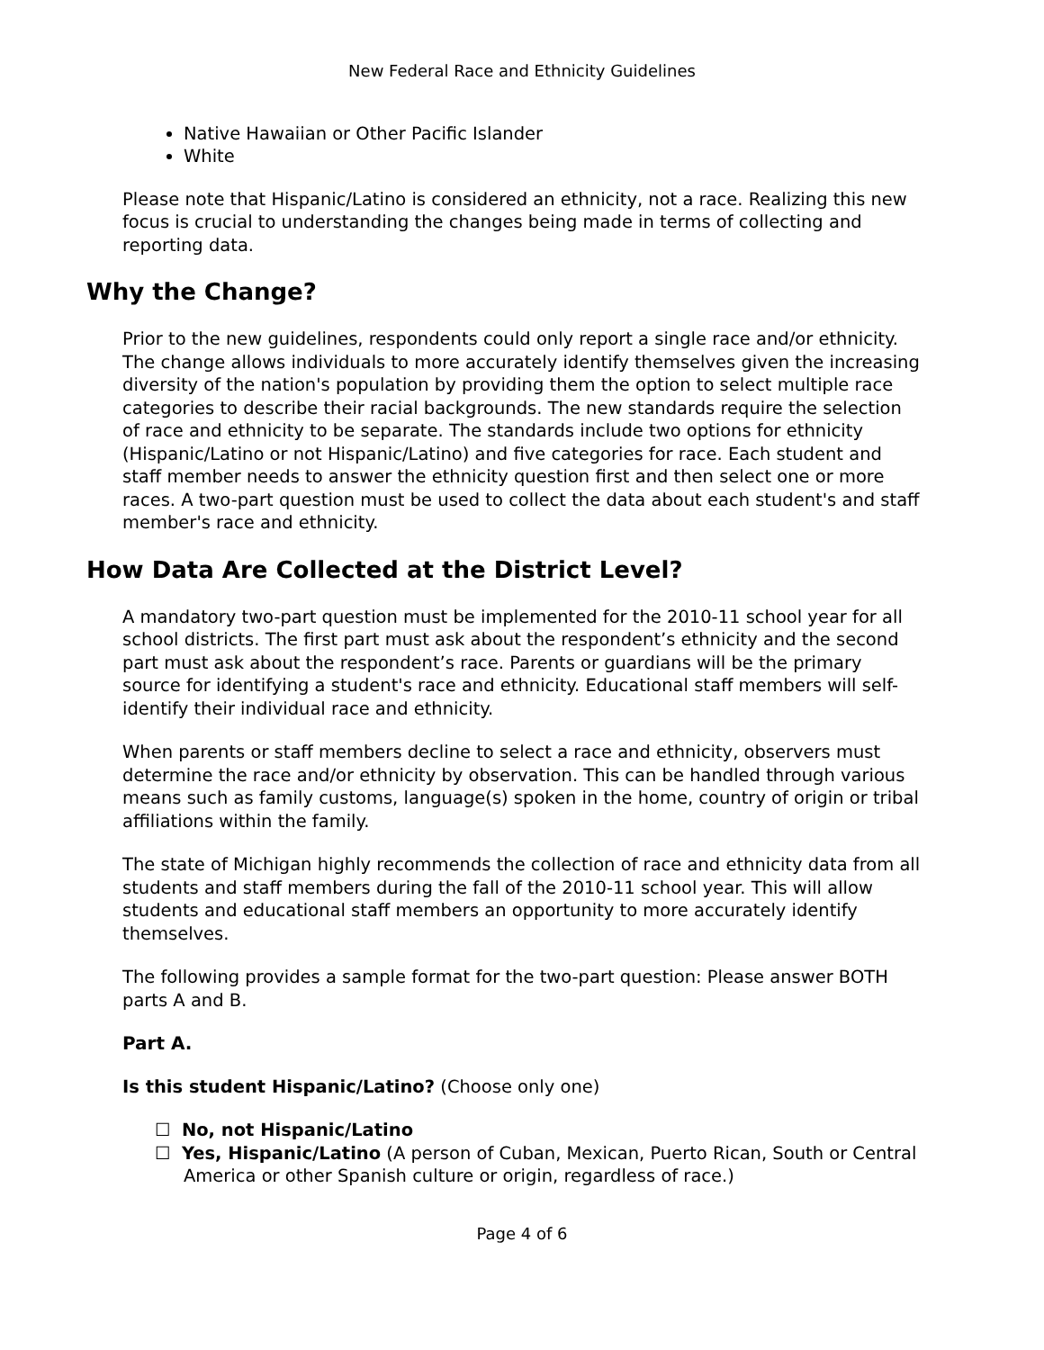New Federal Race and Ethnicity Guidelines
Native Hawaiian or Other Pacific Islander
White
Please note that Hispanic/Latino is considered an ethnicity, not a race. Realizing this new focus is crucial to understanding the changes being made in terms of collecting and reporting data.
Why the Change?
Prior to the new guidelines, respondents could only report a single race and/or ethnicity. The change allows individuals to more accurately identify themselves given the increasing diversity of the nation's population by providing them the option to select multiple race categories to describe their racial backgrounds. The new standards require the selection of race and ethnicity to be separate. The standards include two options for ethnicity (Hispanic/Latino or not Hispanic/Latino) and five categories for race. Each student and staff member needs to answer the ethnicity question first and then select one or more races. A two-part question must be used to collect the data about each student's and staff member's race and ethnicity.
How Data Are Collected at the District Level?
A mandatory two-part question must be implemented for the 2010-11 school year for all school districts. The first part must ask about the respondent’s ethnicity and the second part must ask about the respondent’s race. Parents or guardians will be the primary source for identifying a student's race and ethnicity. Educational staff members will self-identify their individual race and ethnicity.
When parents or staff members decline to select a race and ethnicity, observers must determine the race and/or ethnicity by observation. This can be handled through various means such as family customs, language(s) spoken in the home, country of origin or tribal affiliations within the family.
The state of Michigan highly recommends the collection of race and ethnicity data from all students and staff members during the fall of the 2010-11 school year. This will allow students and educational staff members an opportunity to more accurately identify themselves.
The following provides a sample format for the two-part question: Please answer BOTH parts A and B.
Part A.
Is this student Hispanic/Latino? (Choose only one)
☐ No, not Hispanic/Latino
☐ Yes, Hispanic/Latino (A person of Cuban, Mexican, Puerto Rican, South or Central America or other Spanish culture or origin, regardless of race.)
Page 4 of 6